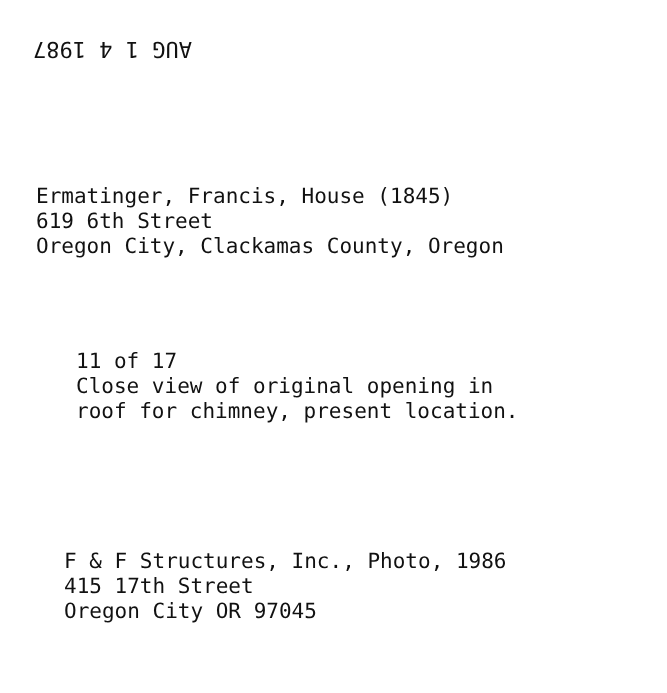AUG 1 4 1987
Ermatinger, Francis, House (1845)
619 6th Street
Oregon City, Clackamas County, Oregon
11 of 17
Close view of original opening in
roof for chimney, present location.
F & F Structures, Inc., Photo, 1986
415 17th Street
Oregon City OR 97045